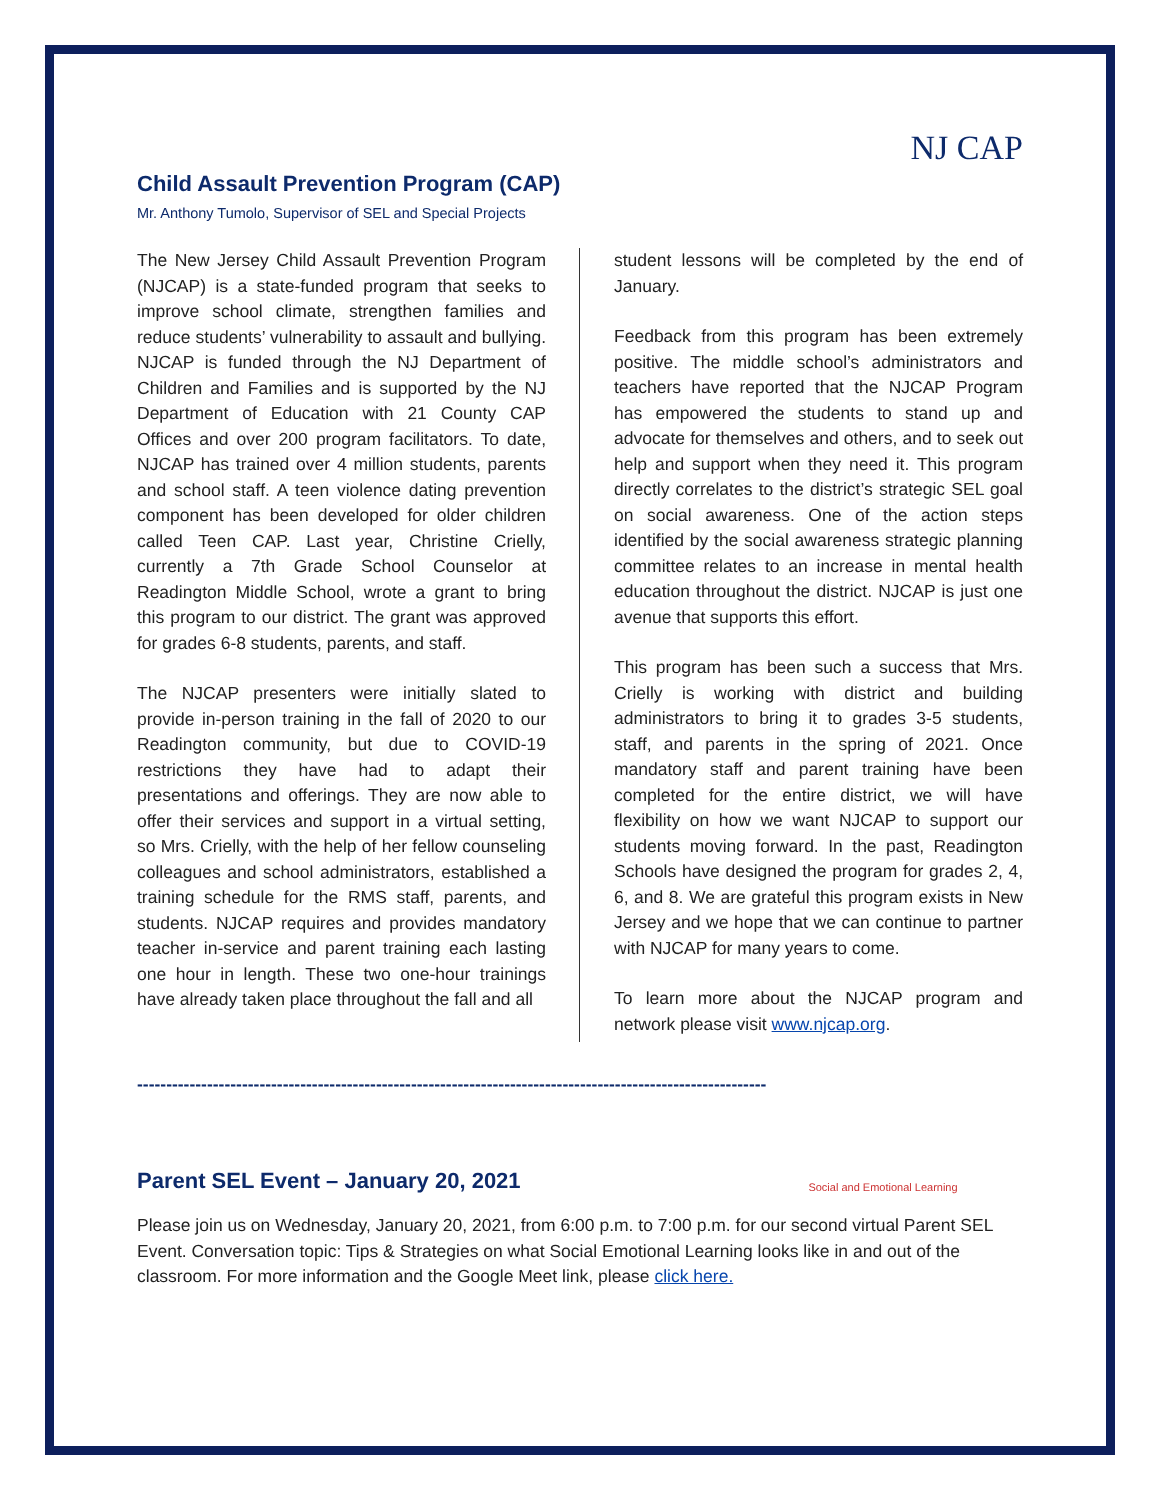NJ CAP
Child Assault Prevention Program (CAP)
Mr. Anthony Tumolo, Supervisor of SEL and Special Projects
The New Jersey Child Assault Prevention Program (NJCAP) is a state-funded program that seeks to improve school climate, strengthen families and reduce students’ vulnerability to assault and bullying. NJCAP is funded through the NJ Department of Children and Families and is supported by the NJ Department of Education with 21 County CAP Offices and over 200 program facilitators. To date, NJCAP has trained over 4 million students, parents and school staff. A teen violence dating prevention component has been developed for older children called Teen CAP. Last year, Christine Crielly, currently a 7th Grade School Counselor at Readington Middle School, wrote a grant to bring this program to our district. The grant was approved for grades 6-8 students, parents, and staff.
The NJCAP presenters were initially slated to provide in-person training in the fall of 2020 to our Readington community, but due to COVID-19 restrictions they have had to adapt their presentations and offerings. They are now able to offer their services and support in a virtual setting, so Mrs. Crielly, with the help of her fellow counseling colleagues and school administrators, established a training schedule for the RMS staff, parents, and students. NJCAP requires and provides mandatory teacher in-service and parent training each lasting one hour in length. These two one-hour trainings have already taken place throughout the fall and all
student lessons will be completed by the end of January.
Feedback from this program has been extremely positive. The middle school’s administrators and teachers have reported that the NJCAP Program has empowered the students to stand up and advocate for themselves and others, and to seek out help and support when they need it. This program directly correlates to the district’s strategic SEL goal on social awareness. One of the action steps identified by the social awareness strategic planning committee relates to an increase in mental health education throughout the district. NJCAP is just one avenue that supports this effort.
This program has been such a success that Mrs. Crielly is working with district and building administrators to bring it to grades 3-5 students, staff, and parents in the spring of 2021. Once mandatory staff and parent training have been completed for the entire district, we will have flexibility on how we want NJCAP to support our students moving forward. In the past, Readington Schools have designed the program for grades 2, 4, 6, and 8. We are grateful this program exists in New Jersey and we hope that we can continue to partner with NJCAP for many years to come.
To learn more about the NJCAP program and network please visit www.njcap.org.
------------------------------------------------------------------------------------------------------------
Parent SEL Event – January 20, 2021
Please join us on Wednesday, January 20, 2021, from 6:00 p.m. to 7:00 p.m. for our second virtual Parent SEL Event. Conversation topic: Tips & Strategies on what Social Emotional Learning looks like in and out of the classroom. For more information and the Google Meet link, please click here.
Social and Emotional Learning